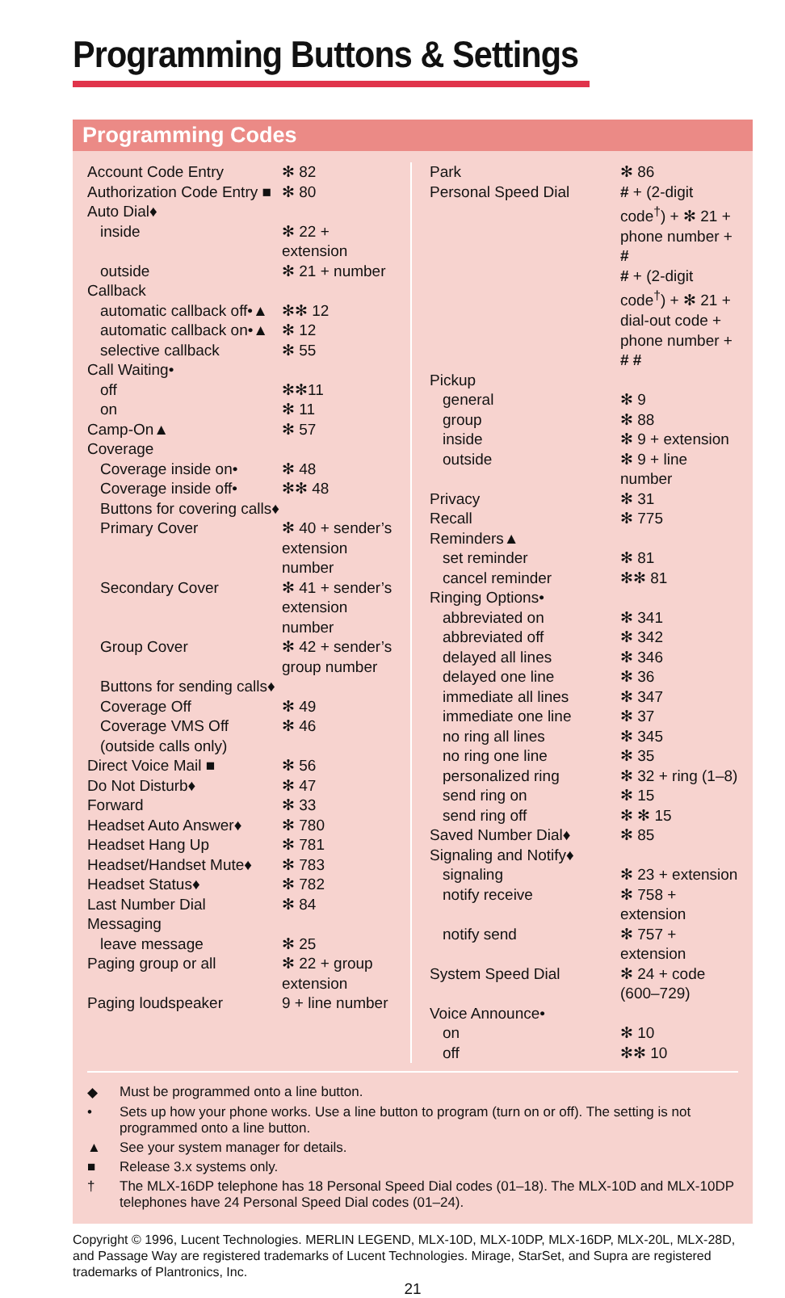Programming Buttons & Settings
Programming Codes
| Account Code Entry | ✻ 82 |
| Authorization Code Entry ■ | ✻ 80 |
| Auto Dial♦ | |
| inside | ✻ 22 + extension |
| outside | ✻ 21 + number |
| Callback | |
| automatic callback off•▲ | ✻✻ 12 |
| automatic callback on•▲ | ✻ 12 |
| selective callback | ✻ 55 |
| Call Waiting• | |
| off | ✻✻11 |
| on | ✻ 11 |
| Camp-On▲ | ✻ 57 |
| Coverage | |
| Coverage inside on• | ✻ 48 |
| Coverage inside off• | ✻✻ 48 |
| Buttons for covering calls♦ | |
| Primary Cover | ✻ 40 + sender’s extension number |
| Secondary Cover | ✻ 41 + sender’s extension number |
| Group Cover | ✻ 42 + sender’s group number |
| Buttons for sending calls♦ | |
| Coverage Off | ✻ 49 |
| Coverage VMS Off (outside calls only) | ✻ 46 |
| Direct Voice Mail ■ | ✻ 56 |
| Do Not Disturb♦ | ✻ 47 |
| Forward | ✻ 33 |
| Headset Auto Answer♦ | ✻ 780 |
| Headset Hang Up | ✻ 781 |
| Headset/Handset Mute♦ | ✻ 783 |
| Headset Status♦ | ✻ 782 |
| Last Number Dial | ✻ 84 |
| Messaging | |
| leave message | ✻ 25 |
| Paging group or all | ✻ 22 + group extension |
| Paging loudspeaker | 9 + line number |
| Park | ✻ 86 |
| Personal Speed Dial | # + (2-digit code<sup>†</sup>) + ✻ 21 + phone number + # # + (2-digit code<sup>†</sup>) + ✻ 21 + dial-out code + phone number + # # |
| Pickup | |
| general | ✻ 9 |
| group | ✻ 88 |
| inside | ✻ 9 + extension |
| outside | ✻ 9 + line number |
| Privacy | ✻ 31 |
| Recall | ✻ 775 |
| Reminders▲ | |
| set reminder | ✻ 81 |
| cancel reminder | ✻✻ 81 |
| Ringing Options• | |
| abbreviated on | ✻ 341 |
| abbreviated off | ✻ 342 |
| delayed all lines | ✻ 346 |
| delayed one line | ✻ 36 |
| immediate all lines | ✻ 347 |
| immediate one line | ✻ 37 |
| no ring all lines | ✻ 345 |
| no ring one line | ✻ 35 |
| personalized ring | ✻ 32 + ring (1–8) |
| send ring on | ✻ 15 |
| send ring off | ✻ ✻ 15 |
| Saved Number Dial♦ | ✻ 85 |
| Signaling and Notify♦ | |
| signaling | ✻ 23 + extension |
| notify receive | ✻ 758 + extension |
| notify send | ✻ 757 + extension |
| System Speed Dial | ✻ 24 + code (600–729) |
| Voice Announce• | |
| on | ✻ 10 |
| off | ✻✻ 10 |
◆ Must be programmed onto a line button.
• Sets up how your phone works. Use a line button to program (turn on or off). The setting is not programmed onto a line button.
▲ See your system manager for details.
■ Release 3.x systems only.
† The MLX-16DP telephone has 18 Personal Speed Dial codes (01–18). The MLX-10D and MLX-10DP telephones have 24 Personal Speed Dial codes (01–24).
Copyright © 1996, Lucent Technologies. MERLIN LEGEND, MLX-10D, MLX-10DP, MLX-16DP, MLX-20L, MLX-28D, and Passage Way are registered trademarks of Lucent Technologies. Mirage, StarSet, and Supra are registered trademarks of Plantronics, Inc.
21